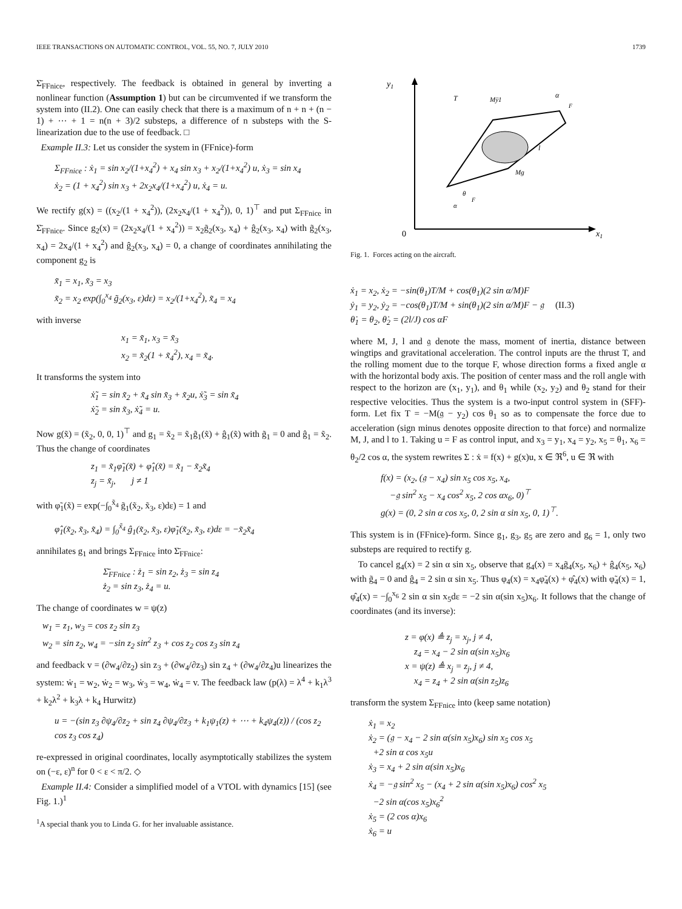IEEE TRANSACTIONS ON AUTOMATIC CONTROL, VOL. 55, NO. 7, JULY 2010 1739
Σ̄<sub>FFnice</sub>, respectively. The feedback is obtained in general by inverting a nonlinear function (Assumption 1) but can be circumvented if we transform the system into (II.2). One can easily check that there is a maximum of n + n + (n − 1) + ⋯ + 1 = n(n + 3)/2 substeps, a difference of n substeps with the S-linearization due to the use of feedback. □
Example II.3: Let us consider the system in (FFnice)-form
Σ<sub>FFnice</sub> : ẋ<sub>1</sub> = sin x<sub>2</sub>/(1+x<sub>4</sub><sup>2</sup>) + x<sub>4</sub> sin x<sub>3</sub> + x<sub>2</sub>/(1+x<sub>4</sub><sup>2</sup>) u, ẋ<sub>3</sub> = sin x<sub>4</sub>
ẋ<sub>2</sub> = (1 + x<sub>4</sub><sup>2</sup>) sin x<sub>3</sub> + 2x<sub>2</sub>x<sub>4</sub>/(1+x<sub>4</sub><sup>2</sup>) u, ẋ<sub>4</sub> = u.
We rectify g(x) = ((x<sub>2</sub>/(1 + x<sub>4</sub><sup>2</sup>)), (2x<sub>2</sub>x<sub>4</sub>/(1 + x<sub>4</sub><sup>2</sup>)), 0, 1)<sup>⊤</sup> and put Σ<sub>FFnice</sub> in Σ̄<sub>FFnice</sub>. Since g<sub>2</sub>(x) = (2x<sub>2</sub>x<sub>4</sub>/(1 + x<sub>4</sub><sup>2</sup>)) = x<sub>2</sub>g̃<sub>2</sub>(x<sub>3</sub>, x<sub>4</sub>) + ĝ<sub>2</sub>(x<sub>3</sub>, x<sub>4</sub>) with g̃<sub>2</sub>(x<sub>3</sub>, x<sub>4</sub>) = 2x<sub>4</sub>/(1 + x<sub>4</sub><sup>2</sup>) and ĝ<sub>2</sub>(x<sub>3</sub>, x<sub>4</sub>) = 0, a change of coordinates annihilating the component g<sub>2</sub> is
x̃<sub>1</sub> = x<sub>1</sub>, x̃<sub>3</sub> = x<sub>3</sub>
x̃<sub>2</sub> = x<sub>2</sub> exp(∫<sub>0</sub><sup>x<sub>4</sub></sup> g̃<sub>2</sub>(x<sub>3</sub>, ε)dε) = x<sub>2</sub>/(1+x<sub>4</sub><sup>2</sup>), x̃<sub>4</sub> = x<sub>4</sub>
with inverse
x<sub>1</sub> = x̃<sub>1</sub>, x<sub>3</sub> = x̃<sub>3</sub>
x<sub>2</sub> = x̃<sub>2</sub>(1 + x̃<sub>4</sub><sup>2</sup>), x<sub>4</sub> = x̃<sub>4</sub>.
It transforms the system into
ẋ̃<sub>1</sub> = sin x̃<sub>2</sub> + x̃<sub>4</sub> sin x̃<sub>3</sub> + x̃<sub>2</sub>u, ẋ̃<sub>3</sub> = sin x̃<sub>4</sub>
ẋ̃<sub>2</sub> = sin x̃<sub>3</sub>, ẋ̃<sub>4</sub> = u.
Now g(x̃) = (x̃<sub>2</sub>, 0, 0, 1)<sup>⊤</sup> and g<sub>1</sub> = x̃<sub>2</sub> = x̃<sub>1</sub>g̃<sub>1</sub>(x̃) + ĝ<sub>1</sub>(x̃) with g̃<sub>1</sub> = 0 and ĝ<sub>1</sub> = x̃<sub>2</sub>. Thus the change of coordinates
z<sub>1</sub> = x̃<sub>1</sub>φ̃<sub>1</sub>(x̃) + φ̂<sub>1</sub>(x̃) = x̃<sub>1</sub> − x̃<sub>2</sub>x̃<sub>4</sub>
z<sub>j</sub> = x̃<sub>j</sub>, j ≠ 1
with φ̃<sub>1</sub>(x̃) = exp(−∫<sub>0</sub><sup>x̃<sub>4</sub></sup> g̃<sub>1</sub>(x̃<sub>2</sub>, x̃<sub>3</sub>, ε)dε) = 1 and
φ̂<sub>1</sub>(x̃<sub>2</sub>, x̃<sub>3</sub>, x̃<sub>4</sub>) = ∫<sub>0</sub><sup>x̃<sub>4</sub></sup> ĝ<sub>1</sub>(x̃<sub>2</sub>, x̃<sub>3</sub>, ε)φ̃<sub>1</sub>(x̃<sub>2</sub>, x̃<sub>3</sub>, ε)dε = −x̃<sub>2</sub>x̃<sub>4</sub>
annihilates g<sub>1</sub> and brings Σ<sub>FFnice</sub> into Σ̄<sub>FFnice</sub>:
Σ̄<sub>FFnice</sub> : ż<sub>1</sub> = sin z<sub>2</sub>, ż<sub>3</sub> = sin z<sub>4</sub>
ż<sub>2</sub> = sin z<sub>3</sub>, ż<sub>4</sub> = u.
The change of coordinates w = ψ(z)
w<sub>1</sub> = z<sub>1</sub>, w<sub>3</sub> = cos z<sub>2</sub> sin z<sub>3</sub>
w<sub>2</sub> = sin z<sub>2</sub>, w<sub>4</sub> = −sin z<sub>2</sub> sin<sup>2</sup> z<sub>3</sub> + cos z<sub>2</sub> cos z<sub>3</sub> sin z<sub>4</sub>
and feedback v = (∂w<sub>4</sub>/∂z<sub>2</sub>) sin z<sub>3</sub> + (∂w<sub>4</sub>/∂z<sub>3</sub>) sin z<sub>4</sub> + (∂w<sub>4</sub>/∂z<sub>4</sub>)u linearizes the system: ẇ<sub>1</sub> = w<sub>2</sub>, ẇ<sub>2</sub> = w<sub>3</sub>, ẇ<sub>3</sub> = w<sub>4</sub>, ẇ<sub>4</sub> = v. The feedback law (p(λ) = λ<sup>4</sup> + k<sub>1</sub>λ<sup>3</sup> + k<sub>2</sub>λ<sup>2</sup> + k<sub>3</sub>λ + k<sub>4</sub> Hurwitz)
u = −(sin z<sub>3</sub> ∂ψ<sub>4</sub>/∂z<sub>2</sub> + sin z<sub>4</sub> ∂ψ<sub>4</sub>/∂z<sub>3</sub> + k<sub>1</sub>ψ<sub>1</sub>(z) + ⋯ + k<sub>4</sub>ψ<sub>4</sub>(z)) / (cos z<sub>2</sub> cos z<sub>3</sub> cos z<sub>4</sub>)
re-expressed in original coordinates, locally asymptotically stabilizes the system on (−ε, ε)<sup>n</sup> for 0 < ε < π/2. ◇
Example II.4: Consider a simplified model of a VTOL with dynamics [15] (see Fig. 1.)<sup>1</sup>
<sup>1</sup> A special thank you to Linda G. for her invaluable assistance.
y1
0
x1
T
Mÿ1
Mg
l
α
F
θ
α
F
Fig. 1. Forces acting on the aircraft.
ẋ<sub>1</sub> = x<sub>2</sub>, ẋ<sub>2</sub> = −sin(θ<sub>1</sub>)T/M + cos(θ<sub>1</sub>)(2 sin α/M)F
ẏ<sub>1</sub> = y<sub>2</sub>, ẏ<sub>2</sub> = −cos(θ<sub>1</sub>)T/M + sin(θ<sub>1</sub>)(2 sin α/M)F − 𝔤 (II.3)
θ̇<sub>1</sub> = θ<sub>2</sub>, θ̇<sub>2</sub> = (2l/J) cos αF
where M, J, l and 𝔤 denote the mass, moment of inertia, distance between wingtips and gravitational acceleration. The control inputs are the thrust T, and the rolling moment due to the torque F, whose direction forms a fixed angle α with the horizontal body axis. The position of center mass and the roll angle with respect to the horizon are (x<sub>1</sub>, y<sub>1</sub>), and θ<sub>1</sub> while (x<sub>2</sub>, y<sub>2</sub>) and θ<sub>2</sub> stand for their respective velocities. Thus the system is a two-input control system in (SFF)-form. Let fix T = −M(𝔤 − y<sub>2</sub>) cos θ<sub>1</sub> so as to compensate the force due to acceleration (sign minus denotes opposite direction to that force) and normalize M, J, and l to 1. Taking u = F as control input, and x<sub>3</sub> = y<sub>1</sub>, x<sub>4</sub> = y<sub>2</sub>, x<sub>5</sub> = θ<sub>1</sub>, x<sub>6</sub> = θ<sub>2</sub>/2 cos α, the system rewrites Σ : ẋ = f(x) + g(x)u, x ∈ ℜ<sup>6</sup>, u ∈ ℜ with
f(x) = (x<sub>2</sub>, (𝔤 − x<sub>4</sub>) sin x<sub>5</sub> cos x<sub>5</sub>, x<sub>4</sub>,
−𝔤 sin<sup>2</sup> x<sub>5</sub> − x<sub>4</sub> cos<sup>2</sup> x<sub>5</sub>, 2 cos αx<sub>6</sub>, 0)<sup>⊤</sup>
g(x) = (0, 2 sin α cos x<sub>5</sub>, 0, 2 sin α sin x<sub>5</sub>, 0, 1)<sup>⊤</sup>.
This system is in (FFnice)-form. Since g<sub>1</sub>, g<sub>3</sub>, g<sub>5</sub> are zero and g<sub>6</sub> = 1, only two substeps are required to rectify g.
To cancel g<sub>4</sub>(x) = 2 sin α sin x<sub>5</sub>, observe that g<sub>4</sub>(x) = x<sub>4</sub>g̃<sub>4</sub>(x<sub>5</sub>, x<sub>6</sub>) + ĝ<sub>4</sub>(x<sub>5</sub>, x<sub>6</sub>) with g̃<sub>4</sub> = 0 and ĝ<sub>4</sub> = 2 sin α sin x<sub>5</sub>. Thus φ<sub>4</sub>(x) = x<sub>4</sub>φ̃<sub>4</sub>(x) + φ̂<sub>4</sub>(x) with φ̃<sub>4</sub>(x) = 1, φ̂<sub>4</sub>(x) = −∫<sub>0</sub><sup>x<sub>6</sub></sup> 2 sin α sin x<sub>5</sub>dε = −2 sin α(sin x<sub>5</sub>)x<sub>6</sub>. It follows that the change of coordinates (and its inverse):
z = φ(x) ≜ z<sub>j</sub> = x<sub>j</sub>, j ≠ 4,
z<sub>4</sub> = x<sub>4</sub> − 2 sin α(sin x<sub>5</sub>)x<sub>6</sub>
x = ψ(z) ≜ x<sub>j</sub> = z<sub>j</sub>, j ≠ 4,
x<sub>4</sub> = z<sub>4</sub> + 2 sin α(sin z<sub>5</sub>)z<sub>6</sub>
transform the system Σ<sub>FFnice</sub> into (keep same notation)
ẋ<sub>1</sub> = x<sub>2</sub>
ẋ<sub>2</sub> = (𝔤 − x<sub>4</sub> − 2 sin α(sin x<sub>5</sub>)x<sub>6</sub>) sin x<sub>5</sub> cos x<sub>5</sub>
+2 sin α cos x<sub>5</sub>u
ẋ<sub>3</sub> = x<sub>4</sub> + 2 sin α(sin x<sub>5</sub>)x<sub>6</sub>
ẋ<sub>4</sub> = −𝔤 sin<sup>2</sup> x<sub>5</sub> − (x<sub>4</sub> + 2 sin α(sin x<sub>5</sub>)x<sub>6</sub>) cos<sup>2</sup> x<sub>5</sub>
−2 sin α(cos x<sub>5</sub>)x<sub>6</sub><sup>2</sup>
ẋ<sub>5</sub> = (2 cos α)x<sub>6</sub>
ẋ<sub>6</sub> = u